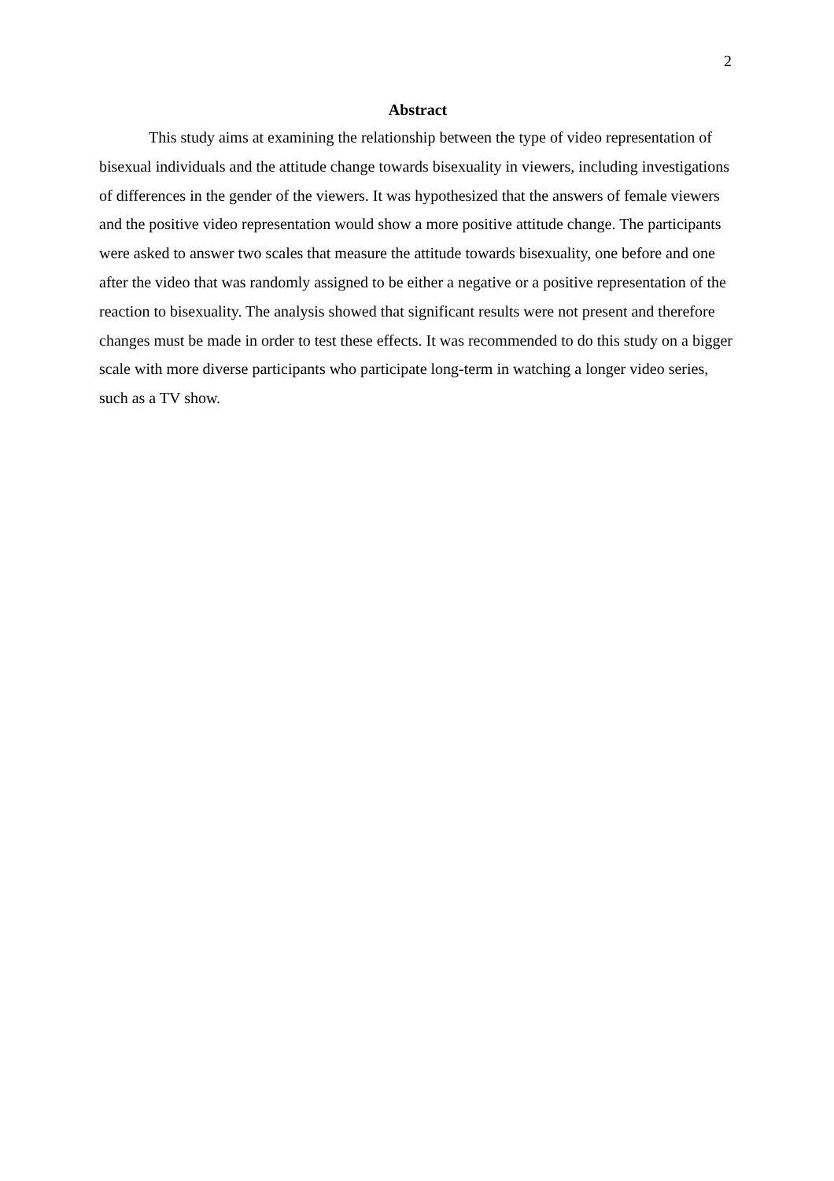2
Abstract
This study aims at examining the relationship between the type of video representation of bisexual individuals and the attitude change towards bisexuality in viewers, including investigations of differences in the gender of the viewers. It was hypothesized that the answers of female viewers and the positive video representation would show a more positive attitude change. The participants were asked to answer two scales that measure the attitude towards bisexuality, one before and one after the video that was randomly assigned to be either a negative or a positive representation of the reaction to bisexuality. The analysis showed that significant results were not present and therefore changes must be made in order to test these effects. It was recommended to do this study on a bigger scale with more diverse participants who participate long-term in watching a longer video series, such as a TV show.